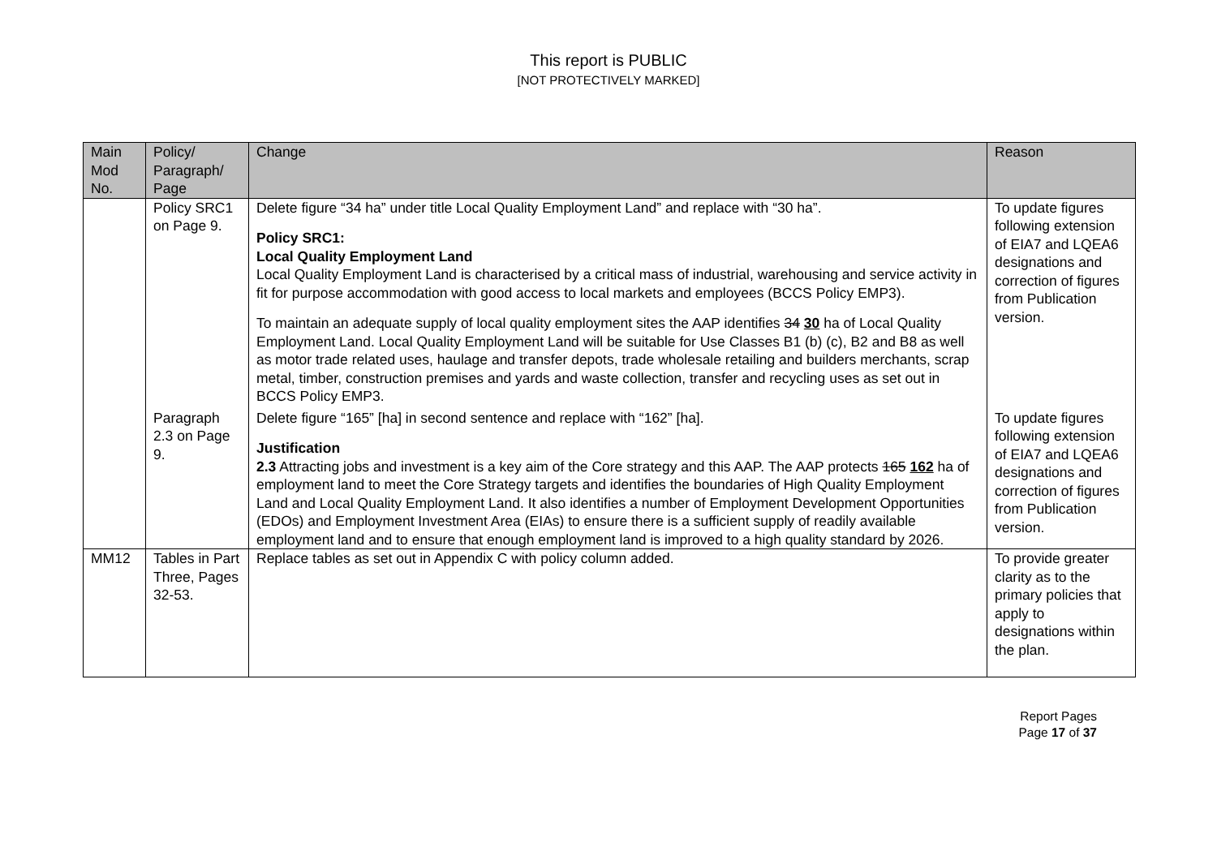This report is PUBLIC
[NOT PROTECTIVELY MARKED]
| Main Mod No. | Policy/ Paragraph/ Page | Change | Reason |
| --- | --- | --- | --- |
| | Policy SRC1 on Page 9. | Delete figure “34 ha” under title Local Quality Employment Land” and replace with “30 ha”. Policy SRC1: Local Quality Employment Land Local Quality Employment Land is characterised by a critical mass of industrial, warehousing and service activity in fit for purpose accommodation with good access to local markets and employees (BCCS Policy EMP3). To maintain an adequate supply of local quality employment sites the AAP identifies 34 30 ha of Local Quality Employment Land. Local Quality Employment Land will be suitable for Use Classes B1 (b) (c), B2 and B8 as well as motor trade related uses, haulage and transfer depots, trade wholesale retailing and builders merchants, scrap metal, timber, construction premises and yards and waste collection, transfer and recycling uses as set out in BCCS Policy EMP3. | To update figures following extension of EIA7 and LQEA6 designations and correction of figures from Publication version. |
| | Paragraph 2.3 on Page 9. | Delete figure “165” [ha] in second sentence and replace with “162” [ha]. Justification 2.3 Attracting jobs and investment is a key aim of the Core strategy and this AAP. The AAP protects 165 162 ha of employment land to meet the Core Strategy targets and identifies the boundaries of High Quality Employment Land and Local Quality Employment Land. It also identifies a number of Employment Development Opportunities (EDOs) and Employment Investment Area (EIAs) to ensure there is a sufficient supply of readily available employment land and to ensure that enough employment land is improved to a high quality standard by 2026. | To update figures following extension of EIA7 and LQEA6 designations and correction of figures from Publication version. |
| MM12 | Tables in Part Three, Pages 32-53. | Replace tables as set out in Appendix C with policy column added. | To provide greater clarity as to the primary policies that apply to designations within the plan. |
Report Pages
Page 17 of 37